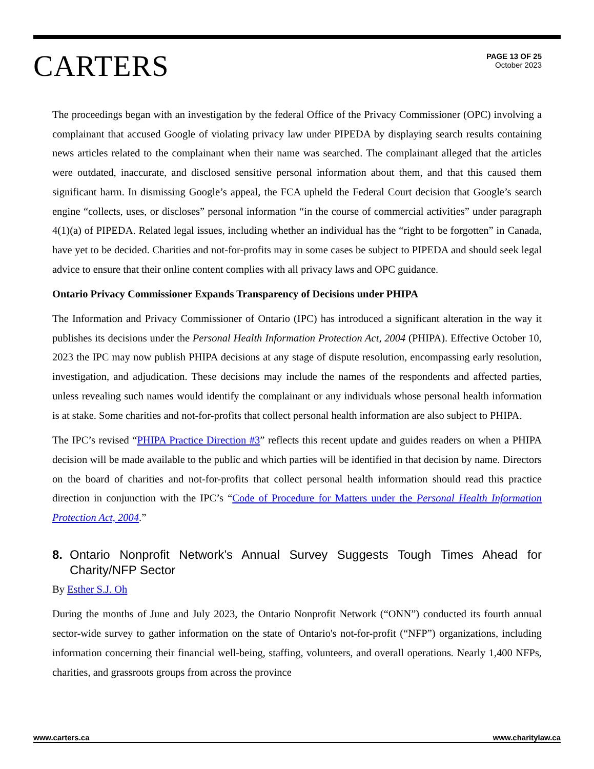CARTERS
PAGE 13 OF 25
October 2023
The proceedings began with an investigation by the federal Office of the Privacy Commissioner (OPC) involving a complainant that accused Google of violating privacy law under PIPEDA by displaying search results containing news articles related to the complainant when their name was searched. The complainant alleged that the articles were outdated, inaccurate, and disclosed sensitive personal information about them, and that this caused them significant harm. In dismissing Google’s appeal, the FCA upheld the Federal Court decision that Google’s search engine “collects, uses, or discloses” personal information “in the course of commercial activities” under paragraph 4(1)(a) of PIPEDA. Related legal issues, including whether an individual has the “right to be forgotten” in Canada, have yet to be decided. Charities and not-for-profits may in some cases be subject to PIPEDA and should seek legal advice to ensure that their online content complies with all privacy laws and OPC guidance.
Ontario Privacy Commissioner Expands Transparency of Decisions under PHIPA
The Information and Privacy Commissioner of Ontario (IPC) has introduced a significant alteration in the way it publishes its decisions under the Personal Health Information Protection Act, 2004 (PHIPA). Effective October 10, 2023 the IPC may now publish PHIPA decisions at any stage of dispute resolution, encompassing early resolution, investigation, and adjudication. These decisions may include the names of the respondents and affected parties, unless revealing such names would identify the complainant or any individuals whose personal health information is at stake. Some charities and not-for-profits that collect personal health information are also subject to PHIPA.
The IPC’s revised “PHIPA Practice Direction #3” reflects this recent update and guides readers on when a PHIPA decision will be made available to the public and which parties will be identified in that decision by name. Directors on the board of charities and not-for-profits that collect personal health information should read this practice direction in conjunction with the IPC’s “Code of Procedure for Matters under the Personal Health Information Protection Act, 2004.”
8. Ontario Nonprofit Network’s Annual Survey Suggests Tough Times Ahead for Charity/NFP Sector
By Esther S.J. Oh
During the months of June and July 2023, the Ontario Nonprofit Network (“ONN”) conducted its fourth annual sector-wide survey to gather information on the state of Ontario's not-for-profit (“NFP”) organizations, including information concerning their financial well-being, staffing, volunteers, and overall operations. Nearly 1,400 NFPs, charities, and grassroots groups from across the province
www.carters.ca www.charitylaw.ca